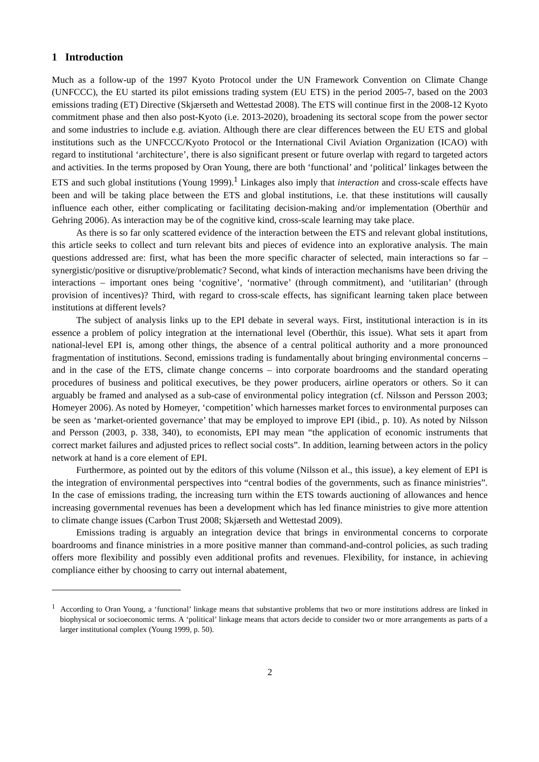1 Introduction
Much as a follow-up of the 1997 Kyoto Protocol under the UN Framework Convention on Climate Change (UNFCCC), the EU started its pilot emissions trading system (EU ETS) in the period 2005-7, based on the 2003 emissions trading (ET) Directive (Skjærseth and Wettestad 2008). The ETS will continue first in the 2008-12 Kyoto commitment phase and then also post-Kyoto (i.e. 2013-2020), broadening its sectoral scope from the power sector and some industries to include e.g. aviation. Although there are clear differences between the EU ETS and global institutions such as the UNFCCC/Kyoto Protocol or the International Civil Aviation Organization (ICAO) with regard to institutional ‘architecture’, there is also significant present or future overlap with regard to targeted actors and activities. In the terms proposed by Oran Young, there are both ‘functional’ and ‘political’ linkages between the ETS and such global institutions (Young 1999).<sup>1</sup> Linkages also imply that interaction and cross-scale effects have been and will be taking place between the ETS and global institutions, i.e. that these institutions will causally influence each other, either complicating or facilitating decision-making and/or implementation (Oberthür and Gehring 2006). As interaction may be of the cognitive kind, cross-scale learning may take place.
As there is so far only scattered evidence of the interaction between the ETS and relevant global institutions, this article seeks to collect and turn relevant bits and pieces of evidence into an explorative analysis. The main questions addressed are: first, what has been the more specific character of selected, main interactions so far – synergistic/positive or disruptive/problematic? Second, what kinds of interaction mechanisms have been driving the interactions – important ones being ‘cognitive’, ‘normative’ (through commitment), and ‘utilitarian’ (through provision of incentives)? Third, with regard to cross-scale effects, has significant learning taken place between institutions at different levels?
The subject of analysis links up to the EPI debate in several ways. First, institutional interaction is in its essence a problem of policy integration at the international level (Oberthür, this issue). What sets it apart from national-level EPI is, among other things, the absence of a central political authority and a more pronounced fragmentation of institutions. Second, emissions trading is fundamentally about bringing environmental concerns – and in the case of the ETS, climate change concerns – into corporate boardrooms and the standard operating procedures of business and political executives, be they power producers, airline operators or others. So it can arguably be framed and analysed as a sub-case of environmental policy integration (cf. Nilsson and Persson 2003; Homeyer 2006). As noted by Homeyer, ‘competition’ which harnesses market forces to environmental purposes can be seen as ‘market-oriented governance’ that may be employed to improve EPI (ibid., p. 10). As noted by Nilsson and Persson (2003, p. 338, 340), to economists, EPI may mean “the application of economic instruments that correct market failures and adjusted prices to reflect social costs”. In addition, learning between actors in the policy network at hand is a core element of EPI.
Furthermore, as pointed out by the editors of this volume (Nilsson et al., this issue), a key element of EPI is the integration of environmental perspectives into “central bodies of the governments, such as finance ministries”. In the case of emissions trading, the increasing turn within the ETS towards auctioning of allowances and hence increasing governmental revenues has been a development which has led finance ministries to give more attention to climate change issues (Carbon Trust 2008; Skjærseth and Wettestad 2009).
Emissions trading is arguably an integration device that brings in environmental concerns to corporate boardrooms and finance ministries in a more positive manner than command-and-control policies, as such trading offers more flexibility and possibly even additional profits and revenues. Flexibility, for instance, in achieving compliance either by choosing to carry out internal abatement,
<sup>1</sup> According to Oran Young, a ‘functional’ linkage means that substantive problems that two or more institutions address are linked in biophysical or socioeconomic terms. A ‘political’ linkage means that actors decide to consider two or more arrangements as parts of a larger institutional complex (Young 1999, p. 50).
2